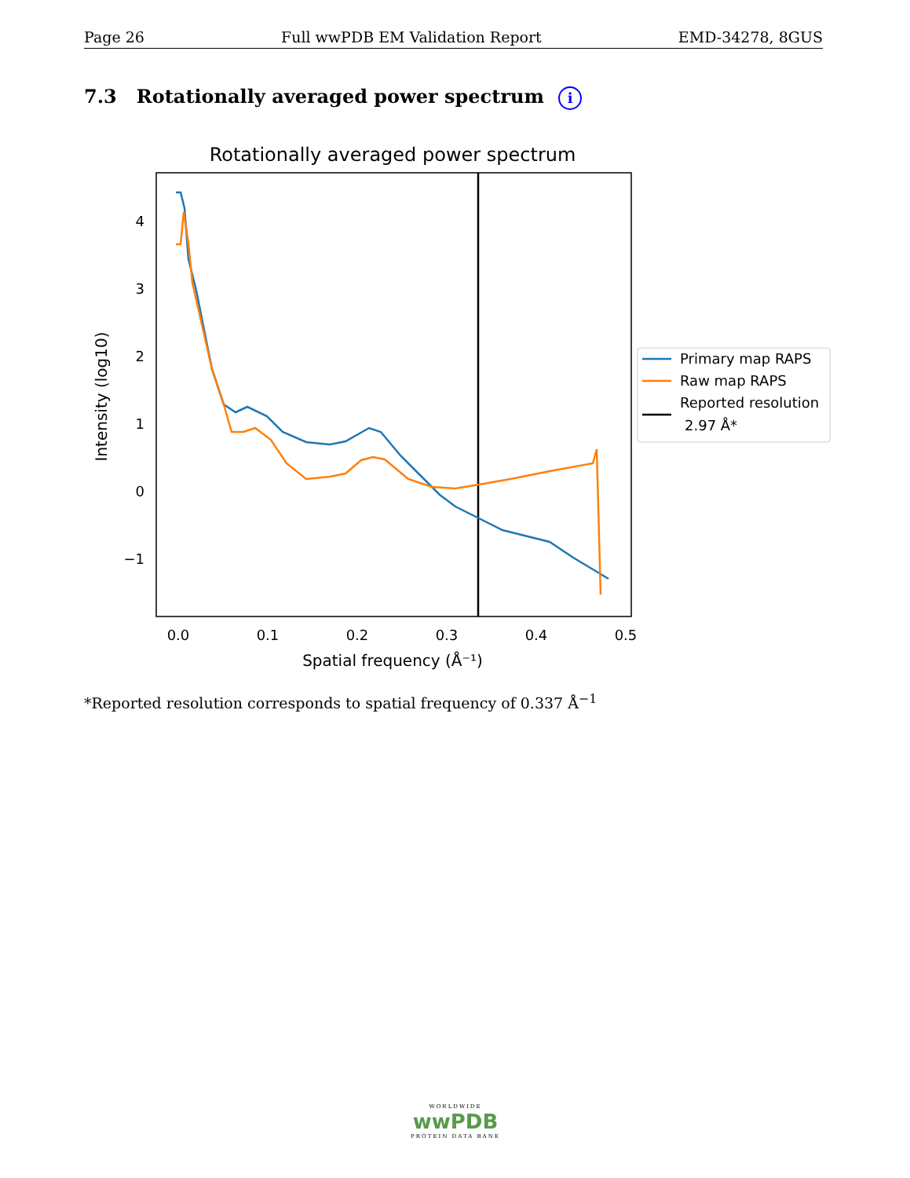Page 26 Full wwPDB EM Validation Report EMD-34278, 8GUS
7.3 Rotationally averaged power spectrum i
Rotationally averaged power spectrum
4
3
2
1
0
−1
0.0
0.1
0.2
0.3
0.4
0.5
Spatial frequency (Å⁻¹)
Intensity (log10)
Primary map RAPS
Raw map RAPS
Reported resolution
2.97 Å*
*Reported resolution corresponds to spatial frequency of 0.337 Å<sup>−1</sup>
WORLDWIDE
wwPDB
PROTEIN DATA BANK